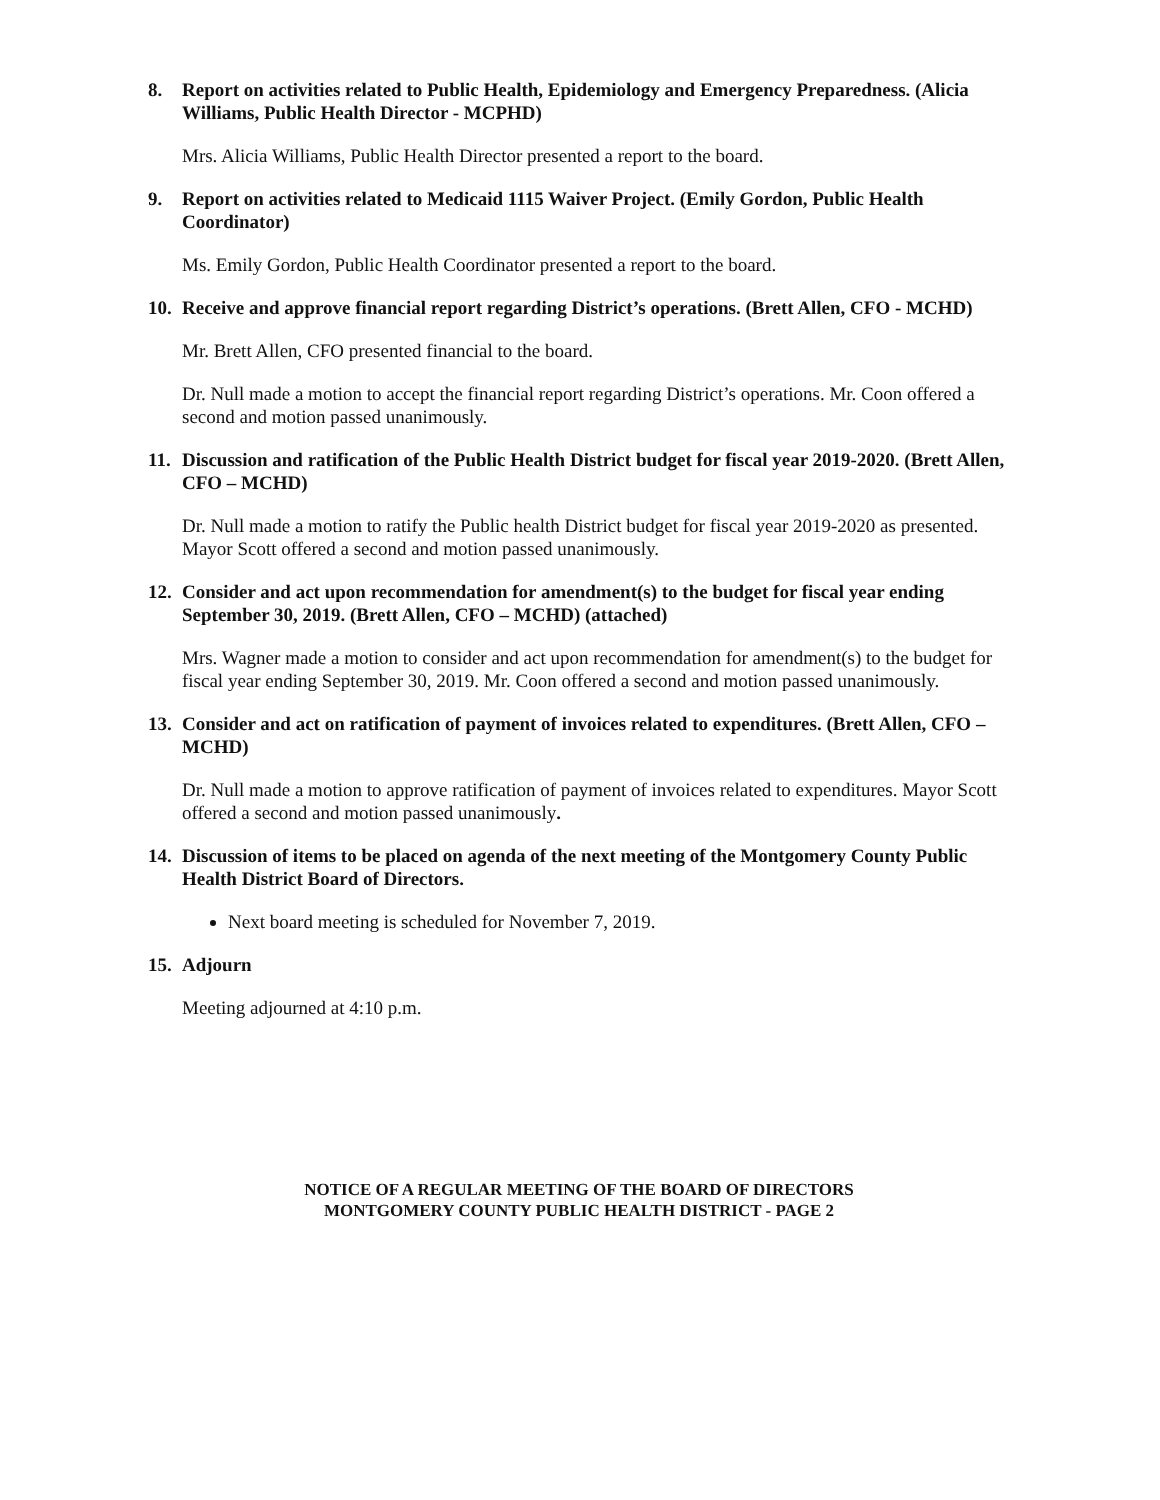8. Report on activities related to Public Health, Epidemiology and Emergency Preparedness. (Alicia Williams, Public Health Director - MCPHD)
Mrs. Alicia Williams, Public Health Director presented a report to the board.
9. Report on activities related to Medicaid 1115 Waiver Project. (Emily Gordon, Public Health Coordinator)
Ms. Emily Gordon, Public Health Coordinator presented a report to the board.
10. Receive and approve financial report regarding District’s operations. (Brett Allen, CFO - MCHD)
Mr. Brett Allen, CFO presented financial to the board.
Dr. Null made a motion to accept the financial report regarding District’s operations. Mr. Coon offered a second and motion passed unanimously.
11. Discussion and ratification of the Public Health District budget for fiscal year 2019-2020. (Brett Allen, CFO – MCHD)
Dr. Null made a motion to ratify the Public health District budget for fiscal year 2019-2020 as presented. Mayor Scott offered a second and motion passed unanimously.
12. Consider and act upon recommendation for amendment(s) to the budget for fiscal year ending September 30, 2019. (Brett Allen, CFO – MCHD) (attached)
Mrs. Wagner made a motion to consider and act upon recommendation for amendment(s) to the budget for fiscal year ending September 30, 2019. Mr. Coon offered a second and motion passed unanimously.
13. Consider and act on ratification of payment of invoices related to expenditures. (Brett Allen, CFO – MCHD)
Dr. Null made a motion to approve ratification of payment of invoices related to expenditures. Mayor Scott offered a second and motion passed unanimously.
14. Discussion of items to be placed on agenda of the next meeting of the Montgomery County Public Health District Board of Directors.
Next board meeting is scheduled for November 7, 2019.
15. Adjourn
Meeting adjourned at 4:10 p.m.
NOTICE OF A REGULAR MEETING OF THE BOARD OF DIRECTORS
MONTGOMERY COUNTY PUBLIC HEALTH DISTRICT - PAGE 2